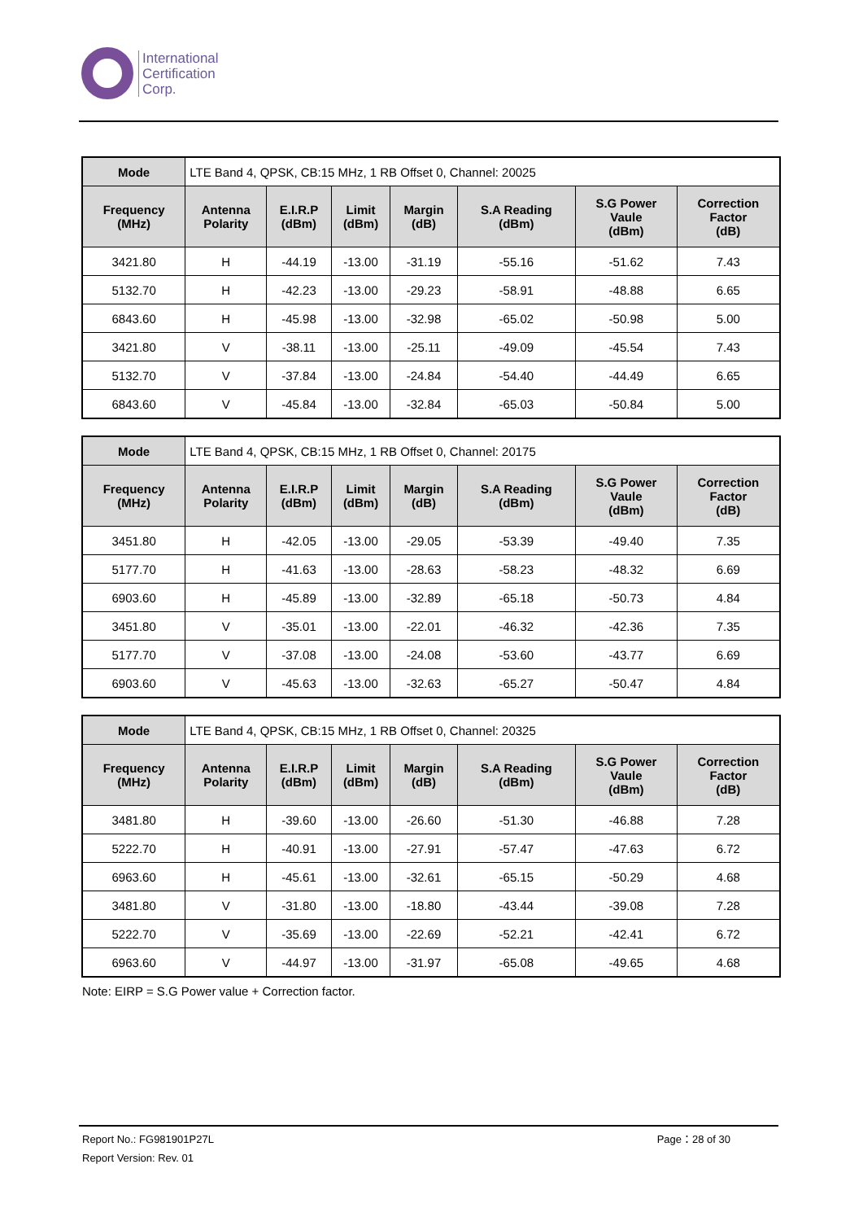International
Certification
Corp.
| Mode | LTE Band 4, QPSK, CB:15 MHz, 1 RB Offset 0, Channel: 20025 | | | | | | |
| Frequency (MHz) | Antenna Polarity | E.I.R.P (dBm) | Limit (dBm) | Margin (dB) | S.A Reading (dBm) | S.G Power Vaule (dBm) | Correction Factor (dB) |
| 3421.80 | H | -44.19 | -13.00 | -31.19 | -55.16 | -51.62 | 7.43 |
| 5132.70 | H | -42.23 | -13.00 | -29.23 | -58.91 | -48.88 | 6.65 |
| 6843.60 | H | -45.98 | -13.00 | -32.98 | -65.02 | -50.98 | 5.00 |
| 3421.80 | V | -38.11 | -13.00 | -25.11 | -49.09 | -45.54 | 7.43 |
| 5132.70 | V | -37.84 | -13.00 | -24.84 | -54.40 | -44.49 | 6.65 |
| 6843.60 | V | -45.84 | -13.00 | -32.84 | -65.03 | -50.84 | 5.00 |
| Mode | LTE Band 4, QPSK, CB:15 MHz, 1 RB Offset 0, Channel: 20175 | | | | | | |
| Frequency (MHz) | Antenna Polarity | E.I.R.P (dBm) | Limit (dBm) | Margin (dB) | S.A Reading (dBm) | S.G Power Vaule (dBm) | Correction Factor (dB) |
| 3451.80 | H | -42.05 | -13.00 | -29.05 | -53.39 | -49.40 | 7.35 |
| 5177.70 | H | -41.63 | -13.00 | -28.63 | -58.23 | -48.32 | 6.69 |
| 6903.60 | H | -45.89 | -13.00 | -32.89 | -65.18 | -50.73 | 4.84 |
| 3451.80 | V | -35.01 | -13.00 | -22.01 | -46.32 | -42.36 | 7.35 |
| 5177.70 | V | -37.08 | -13.00 | -24.08 | -53.60 | -43.77 | 6.69 |
| 6903.60 | V | -45.63 | -13.00 | -32.63 | -65.27 | -50.47 | 4.84 |
| Mode | LTE Band 4, QPSK, CB:15 MHz, 1 RB Offset 0, Channel: 20325 | | | | | | |
| Frequency (MHz) | Antenna Polarity | E.I.R.P (dBm) | Limit (dBm) | Margin (dB) | S.A Reading (dBm) | S.G Power Vaule (dBm) | Correction Factor (dB) |
| 3481.80 | H | -39.60 | -13.00 | -26.60 | -51.30 | -46.88 | 7.28 |
| 5222.70 | H | -40.91 | -13.00 | -27.91 | -57.47 | -47.63 | 6.72 |
| 6963.60 | H | -45.61 | -13.00 | -32.61 | -65.15 | -50.29 | 4.68 |
| 3481.80 | V | -31.80 | -13.00 | -18.80 | -43.44 | -39.08 | 7.28 |
| 5222.70 | V | -35.69 | -13.00 | -22.69 | -52.21 | -42.41 | 6.72 |
| 6963.60 | V | -44.97 | -13.00 | -31.97 | -65.08 | -49.65 | 4.68 |
Note: EIRP = S.G Power value + Correction factor.
Report No.: FG981901P27L Page：28 of 30
Report Version: Rev. 01